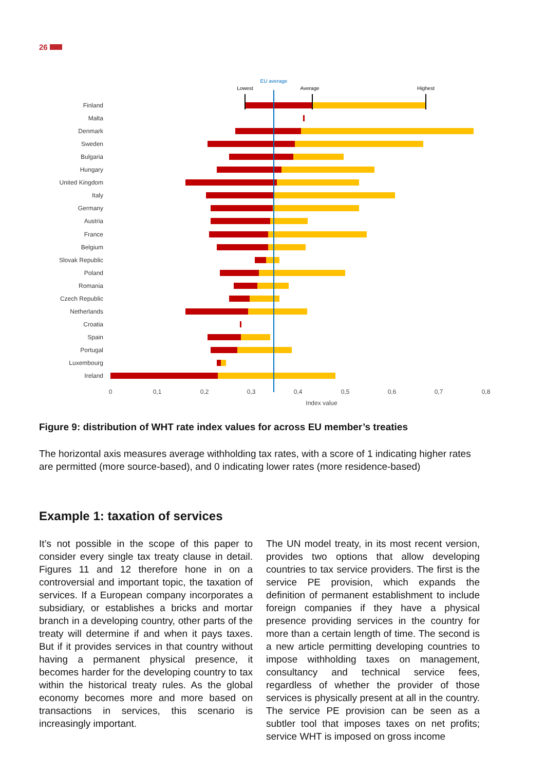26
Finland
Malta
Denmark
Sweden
Bulgaria
Hungary
United Kingdom
Italy
Germany
Austria
France
Belgium
Slovak Republic
Poland
Romania
Czech Republic
Netherlands
Croatia
Spain
Portugal
Luxembourg
Ireland
EU average
Lowest
Average
Highest
0
0,1
0,2
0,3
0,4
0,5
0,6
0,7
0,8
Index value
Figure 9: distribution of WHT rate index values for across EU member’s treaties
The horizontal axis measures average withholding tax rates, with a score of 1 indicating higher rates are permitted (more source-based), and 0 indicating lower rates (more residence-based)
Example 1: taxation of services
It’s not possible in the scope of this paper to consider every single tax treaty clause in detail. Figures 11 and 12 therefore hone in on a controversial and important topic, the taxation of services. If a European company incorporates a subsidiary, or establishes a bricks and mortar branch in a developing country, other parts of the treaty will determine if and when it pays taxes. But if it provides services in that country without having a permanent physical presence, it becomes harder for the developing country to tax within the historical treaty rules. As the global economy becomes more and more based on transactions in services, this scenario is increasingly important.
The UN model treaty, in its most recent version, provides two options that allow developing countries to tax service providers. The first is the service PE provision, which expands the definition of permanent establishment to include foreign companies if they have a physical presence providing services in the country for more than a certain length of time. The second is a new article permitting developing countries to impose withholding taxes on management, consultancy and technical service fees, regardless of whether the provider of those services is physically present at all in the country. The service PE provision can be seen as a subtler tool that imposes taxes on net profits; service WHT is imposed on gross income